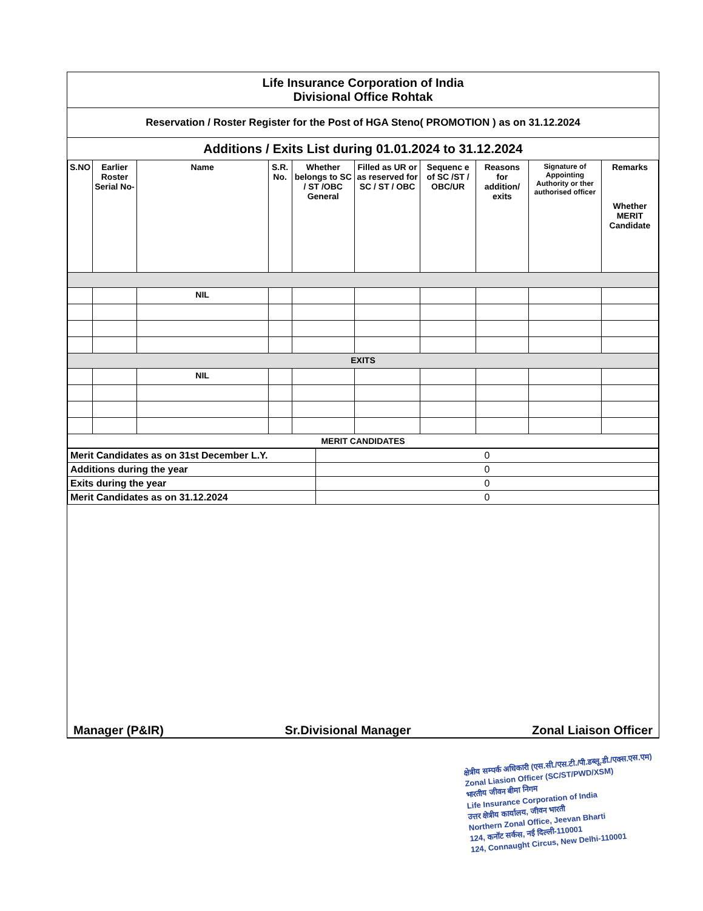Life Insurance Corporation of India
Divisional Office Rohtak
Reservation / Roster Register for the Post of HGA Steno( PROMOTION ) as on 31.12.2024
Additions / Exits List during 01.01.2024 to 31.12.2024
| S.NO | Earlier Roster Serial No- | Name | S.R. No. | Whether belongs to SC / ST /OBC General | Filled as UR or as reserved for SC / ST / OBC | Sequenc e of SC /ST / OBC/UR | Reasons for addition/ exits | Signature of Appointing Authority or ther authorised officer | Remarks Whether MERIT Candidate |
| --- | --- | --- | --- | --- | --- | --- | --- | --- | --- |
| | | NIL | | | | | | | |
| EXITS | | | | | | | | | |
| | | NIL | | | | | | | |
| MERIT CANDIDATES | | | | | | | | | |
| Merit Candidates as on 31st December L.Y. | 0 |
| Additions during the year | 0 |
| Exits during the year | 0 |
| Merit Candidates as on 31.12.2024 | 0 |
Manager (P&IR) Sr.Divisional Manager Zonal Liaison Officer
क्षेत्रीय सम्पर्क अधिकारी (एस.सी./एस.टी./पी.डब्लू.डी./एक्स.एस.एम)
Zonal Liasion Officer (SC/ST/PWD/XSM)
भारतीय जीवन बीमा निगम
Life Insurance Corporation of India
उत्तर क्षेत्रीय कार्यालय, जीवन भारती
Northern Zonal Office, Jeevan Bharti
124, कनॉट सर्कस, नई दिल्ली-110001
124, Connaught Circus, New Delhi-110001